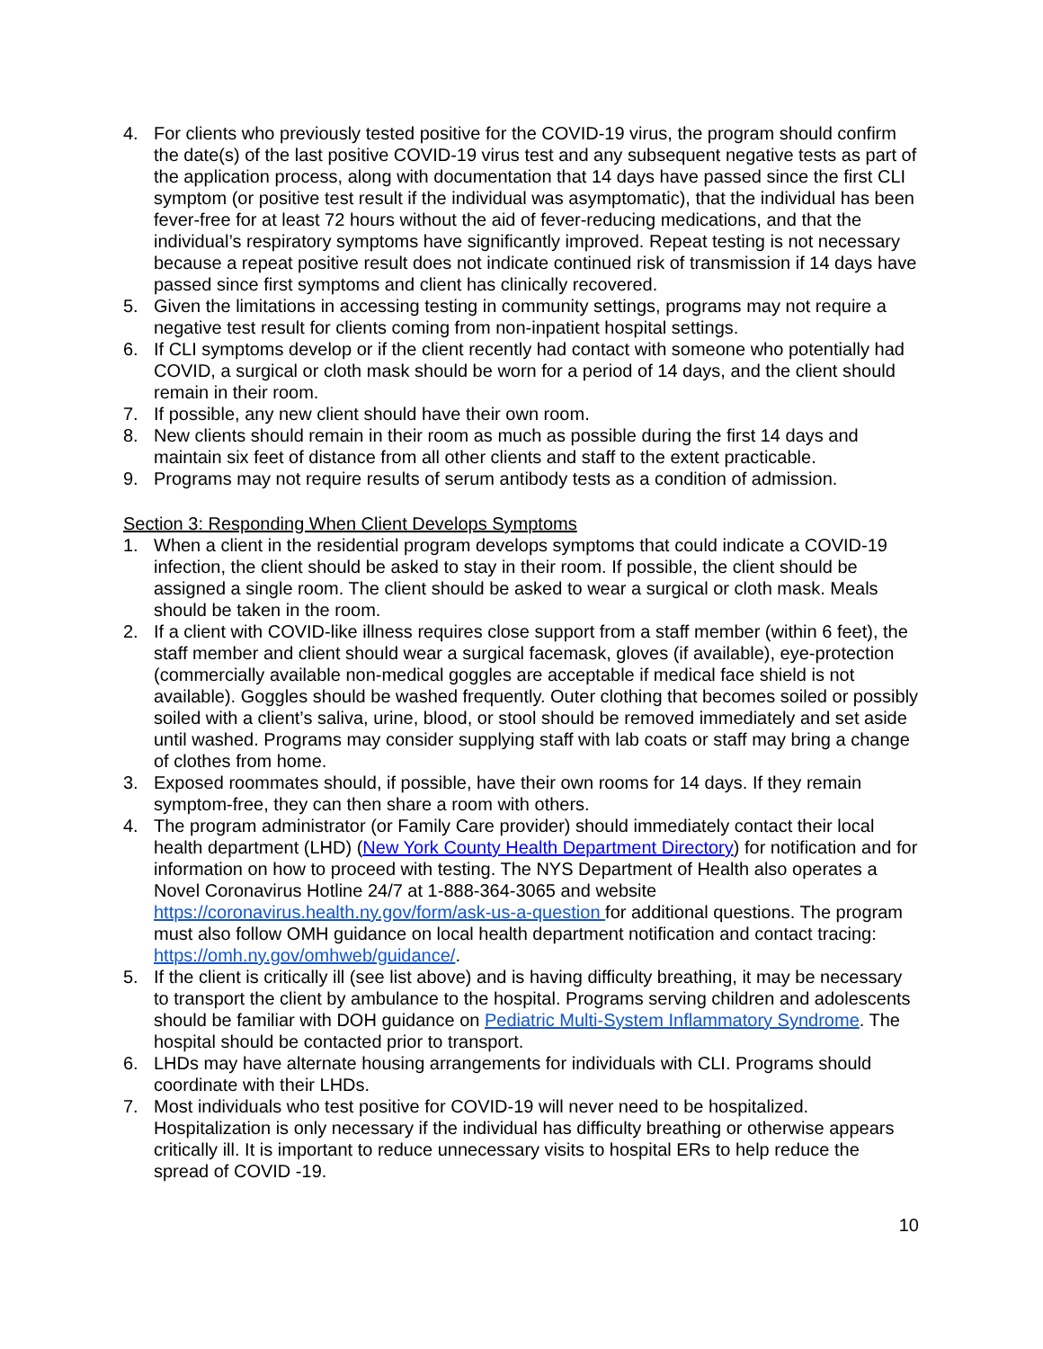4. For clients who previously tested positive for the COVID-19 virus, the program should confirm the date(s) of the last positive COVID-19 virus test and any subsequent negative tests as part of the application process, along with documentation that 14 days have passed since the first CLI symptom (or positive test result if the individual was asymptomatic), that the individual has been fever-free for at least 72 hours without the aid of fever-reducing medications, and that the individual’s respiratory symptoms have significantly improved. Repeat testing is not necessary because a repeat positive result does not indicate continued risk of transmission if 14 days have passed since first symptoms and client has clinically recovered.
5. Given the limitations in accessing testing in community settings, programs may not require a negative test result for clients coming from non-inpatient hospital settings.
6. If CLI symptoms develop or if the client recently had contact with someone who potentially had COVID, a surgical or cloth mask should be worn for a period of 14 days, and the client should remain in their room.
7. If possible, any new client should have their own room.
8. New clients should remain in their room as much as possible during the first 14 days and maintain six feet of distance from all other clients and staff to the extent practicable.
9. Programs may not require results of serum antibody tests as a condition of admission.
Section 3: Responding When Client Develops Symptoms
1. When a client in the residential program develops symptoms that could indicate a COVID-19 infection, the client should be asked to stay in their room. If possible, the client should be assigned a single room. The client should be asked to wear a surgical or cloth mask. Meals should be taken in the room.
2. If a client with COVID-like illness requires close support from a staff member (within 6 feet), the staff member and client should wear a surgical facemask, gloves (if available), eye-protection (commercially available non-medical goggles are acceptable if medical face shield is not available). Goggles should be washed frequently. Outer clothing that becomes soiled or possibly soiled with a client’s saliva, urine, blood, or stool should be removed immediately and set aside until washed. Programs may consider supplying staff with lab coats or staff may bring a change of clothes from home.
3. Exposed roommates should, if possible, have their own rooms for 14 days. If they remain symptom-free, they can then share a room with others.
4. The program administrator (or Family Care provider) should immediately contact their local health department (LHD) (New York County Health Department Directory) for notification and for information on how to proceed with testing. The NYS Department of Health also operates a Novel Coronavirus Hotline 24/7 at 1-888-364-3065 and website https://coronavirus.health.ny.gov/form/ask-us-a-question for additional questions. The program must also follow OMH guidance on local health department notification and contact tracing: https://omh.ny.gov/omhweb/guidance/.
5. If the client is critically ill (see list above) and is having difficulty breathing, it may be necessary to transport the client by ambulance to the hospital. Programs serving children and adolescents should be familiar with DOH guidance on Pediatric Multi-System Inflammatory Syndrome. The hospital should be contacted prior to transport.
6. LHDs may have alternate housing arrangements for individuals with CLI. Programs should coordinate with their LHDs.
7. Most individuals who test positive for COVID-19 will never need to be hospitalized. Hospitalization is only necessary if the individual has difficulty breathing or otherwise appears critically ill. It is important to reduce unnecessary visits to hospital ERs to help reduce the spread of COVID -19.
10